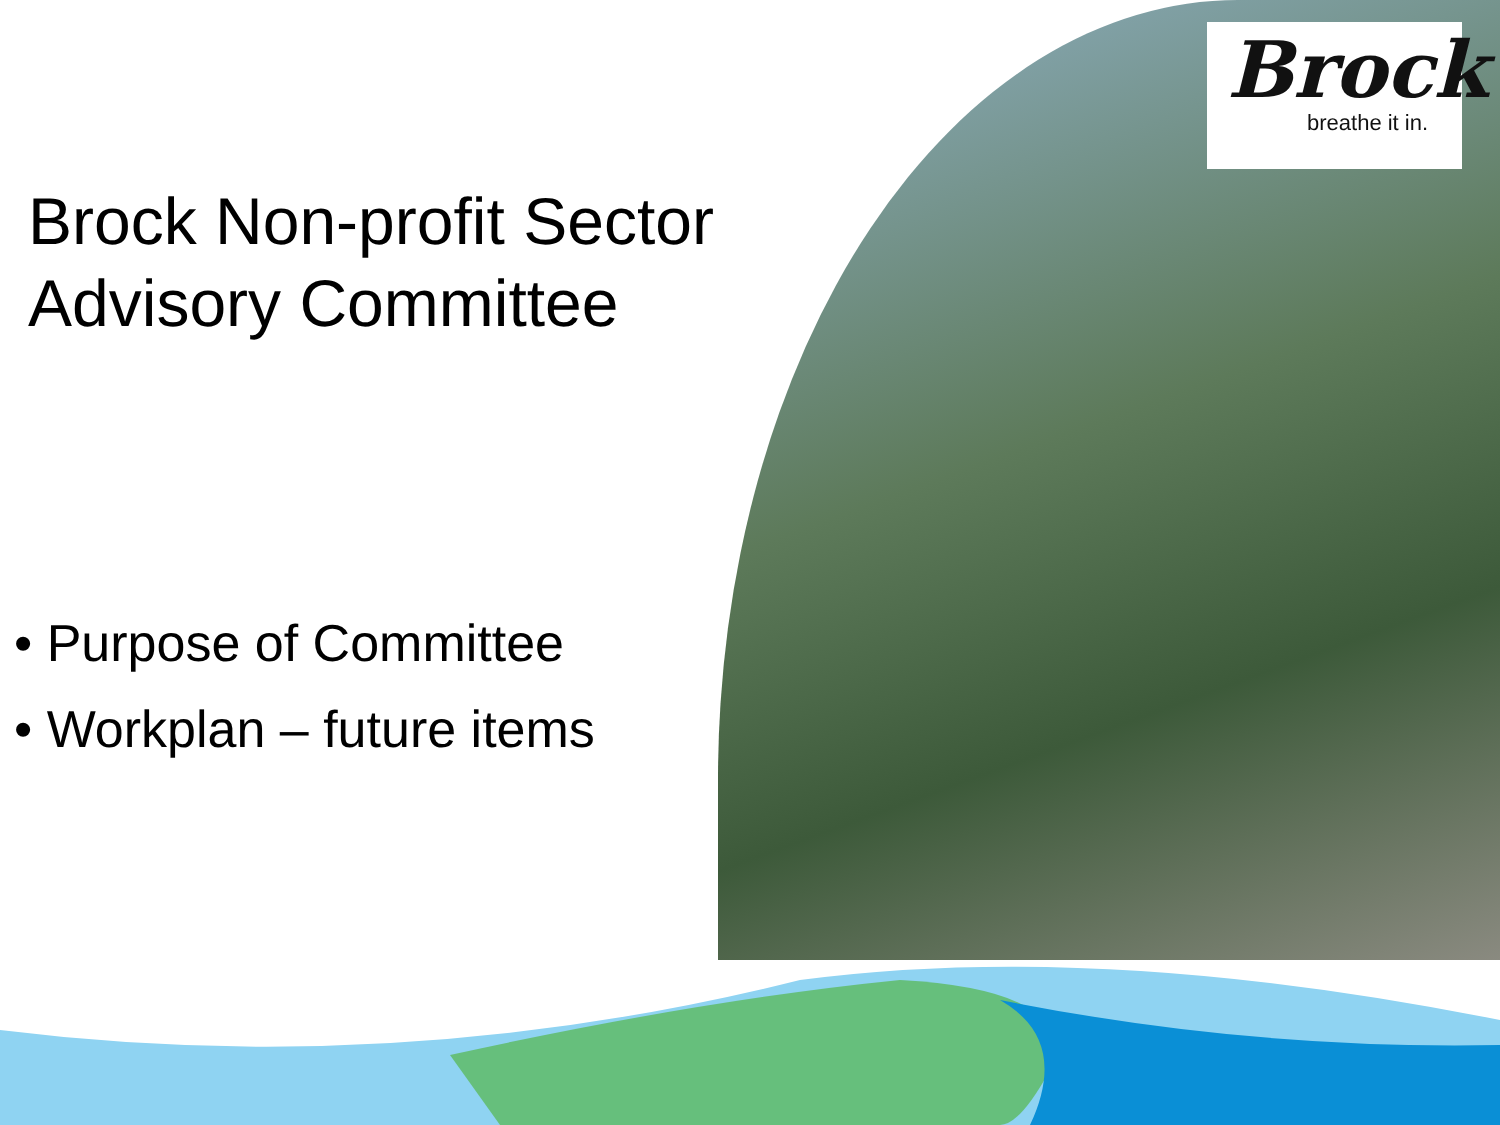Brock
breathe it in.
Brock Non-profit Sector
Advisory Committee
• Purpose of Committee
• Workplan – future items